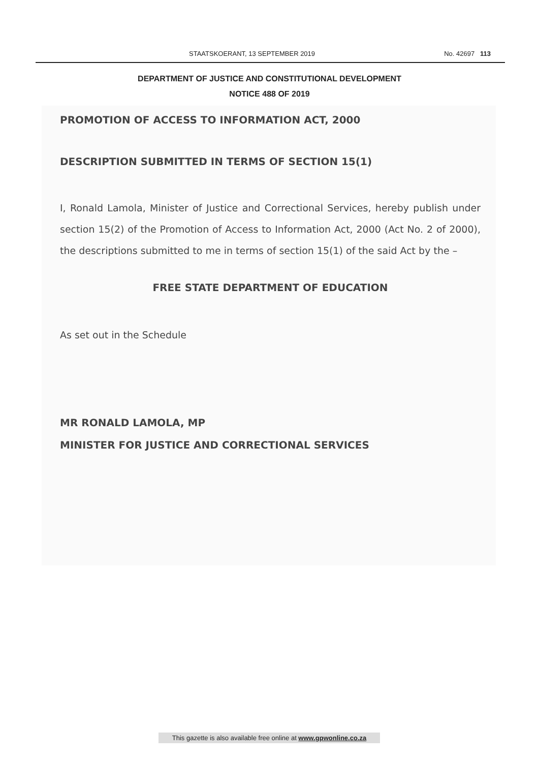STAATSKOERANT, 13 SEPTEMBER 2019 No. 42697 113
DEPARTMENT OF JUSTICE AND CONSTITUTIONAL DEVELOPMENT
NOTICE 488 OF 2019
PROMOTION OF ACCESS TO INFORMATION ACT, 2000
DESCRIPTION SUBMITTED IN TERMS OF SECTION 15(1)
I, Ronald Lamola, Minister of Justice and Correctional Services, hereby publish under section 15(2) of the Promotion of Access to Information Act, 2000 (Act No. 2 of 2000), the descriptions submitted to me in terms of section 15(1) of the said Act by the –
FREE STATE DEPARTMENT OF EDUCATION
As set out in the Schedule
MR RONALD LAMOLA, MP
MINISTER FOR JUSTICE AND CORRECTIONAL SERVICES
This gazette is also available free online at www.gpwonline.co.za